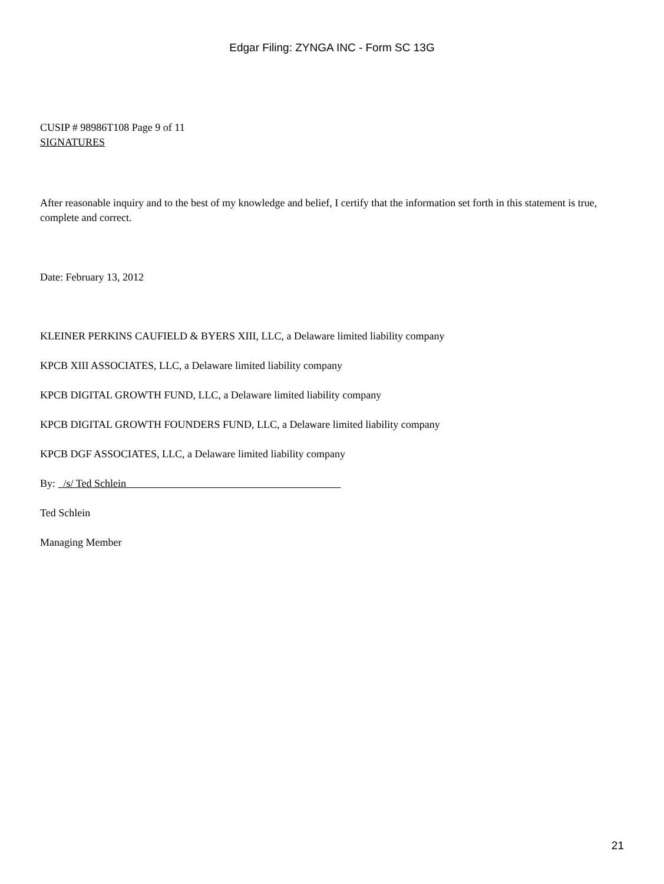Edgar Filing: ZYNGA INC - Form SC 13G
CUSIP # 98986T108 Page 9 of 11
SIGNATURES
After reasonable inquiry and to the best of my knowledge and belief, I certify that the information set forth in this statement is true, complete and correct.
Date: February 13, 2012
KLEINER PERKINS CAUFIELD & BYERS XIII, LLC, a Delaware limited liability company
KPCB XIII ASSOCIATES, LLC, a Delaware limited liability company
KPCB DIGITAL GROWTH FUND, LLC, a Delaware limited liability company
KPCB DIGITAL GROWTH FOUNDERS FUND, LLC, a Delaware limited liability company
KPCB DGF ASSOCIATES, LLC, a Delaware limited liability company
By: /s/ Ted Schlein
Ted Schlein
Managing Member
21